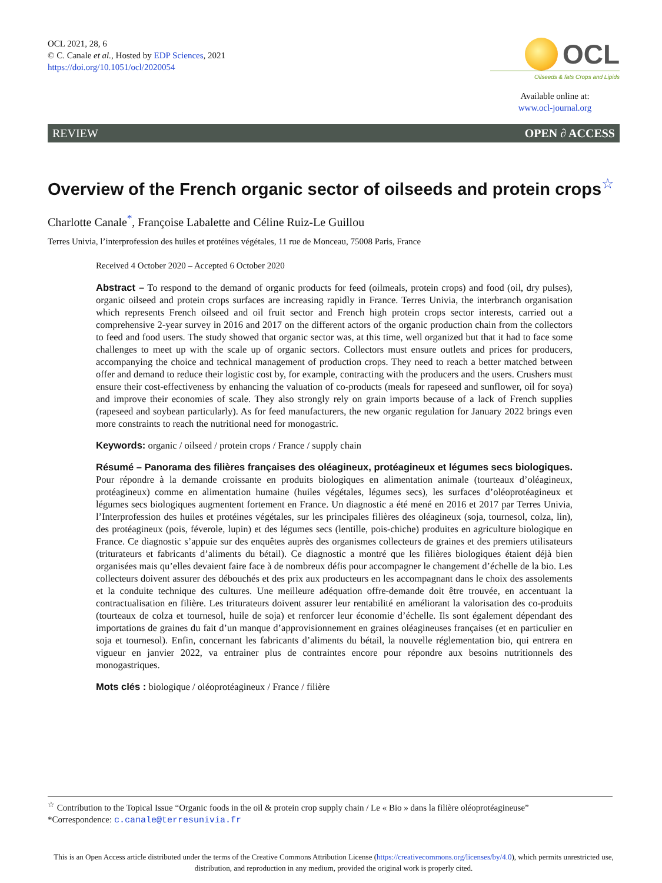OCL 2021, 28, 6
© C. Canale et al., Hosted by EDP Sciences, 2021
https://doi.org/10.1051/ocl/2020054
OCL
Oilseeds & fats Crops and Lipids
Available online at:
www.ocl-journal.org
REVIEW OPEN ∂ ACCESS
Overview of the French organic sector of oilseeds and protein crops<sup>☆</sup>
Charlotte Canale<sup>*</sup>, Françoise Labalette and Céline Ruiz-Le Guillou
Terres Univia, l’interprofession des huiles et protéines végétales, 11 rue de Monceau, 75008 Paris, France
Received 4 October 2020 – Accepted 6 October 2020
Abstract – To respond to the demand of organic products for feed (oilmeals, protein crops) and food (oil, dry pulses), organic oilseed and protein crops surfaces are increasing rapidly in France. Terres Univia, the interbranch organisation which represents French oilseed and oil fruit sector and French high protein crops sector interests, carried out a comprehensive 2-year survey in 2016 and 2017 on the different actors of the organic production chain from the collectors to feed and food users. The study showed that organic sector was, at this time, well organized but that it had to face some challenges to meet up with the scale up of organic sectors. Collectors must ensure outlets and prices for producers, accompanying the choice and technical management of production crops. They need to reach a better matched between offer and demand to reduce their logistic cost by, for example, contracting with the producers and the users. Crushers must ensure their cost-effectiveness by enhancing the valuation of co-products (meals for rapeseed and sunflower, oil for soya) and improve their economies of scale. They also strongly rely on grain imports because of a lack of French supplies (rapeseed and soybean particularly). As for feed manufacturers, the new organic regulation for January 2022 brings even more constraints to reach the nutritional need for monogastric.
Keywords: organic / oilseed / protein crops / France / supply chain
Résumé – Panorama des filières françaises des oléagineux, protéagineux et légumes secs biologiques. Pour répondre à la demande croissante en produits biologiques en alimentation animale (tourteaux d’oléagineux, protéagineux) comme en alimentation humaine (huiles végétales, légumes secs), les surfaces d’oléoprotéagineux et légumes secs biologiques augmentent fortement en France. Un diagnostic a été mené en 2016 et 2017 par Terres Univia, l’Interprofession des huiles et protéines végétales, sur les principales filières des oléagineux (soja, tournesol, colza, lin), des protéagineux (pois, féverole, lupin) et des légumes secs (lentille, pois-chiche) produites en agriculture biologique en France. Ce diagnostic s’appuie sur des enquêtes auprès des organismes collecteurs de graines et des premiers utilisateurs (triturateurs et fabricants d’aliments du bétail). Ce diagnostic a montré que les filières biologiques étaient déjà bien organisées mais qu’elles devaient faire face à de nombreux défis pour accompagner le changement d’échelle de la bio. Les collecteurs doivent assurer des débouchés et des prix aux producteurs en les accompagnant dans le choix des assolements et la conduite technique des cultures. Une meilleure adéquation offre-demande doit être trouvée, en accentuant la contractualisation en filière. Les triturateurs doivent assurer leur rentabilité en améliorant la valorisation des co-produits (tourteaux de colza et tournesol, huile de soja) et renforcer leur économie d’échelle. Ils sont également dépendant des importations de graines du fait d’un manque d’approvisionnement en graines oléagineuses françaises (et en particulier en soja et tournesol). Enfin, concernant les fabricants d’aliments du bétail, la nouvelle réglementation bio, qui entrera en vigueur en janvier 2022, va entrainer plus de contraintes encore pour répondre aux besoins nutritionnels des monogastriques.
Mots clés : biologique / oléoprotéagineux / France / filière
<sup>☆</sup> Contribution to the Topical Issue “Organic foods in the oil & protein crop supply chain / Le « Bio » dans la filière oléoprotéagineuse”
*Correspondence: c.canale@terresunivia.fr
This is an Open Access article distributed under the terms of the Creative Commons Attribution License (https://creativecommons.org/licenses/by/4.0), which permits unrestricted use, distribution, and reproduction in any medium, provided the original work is properly cited.